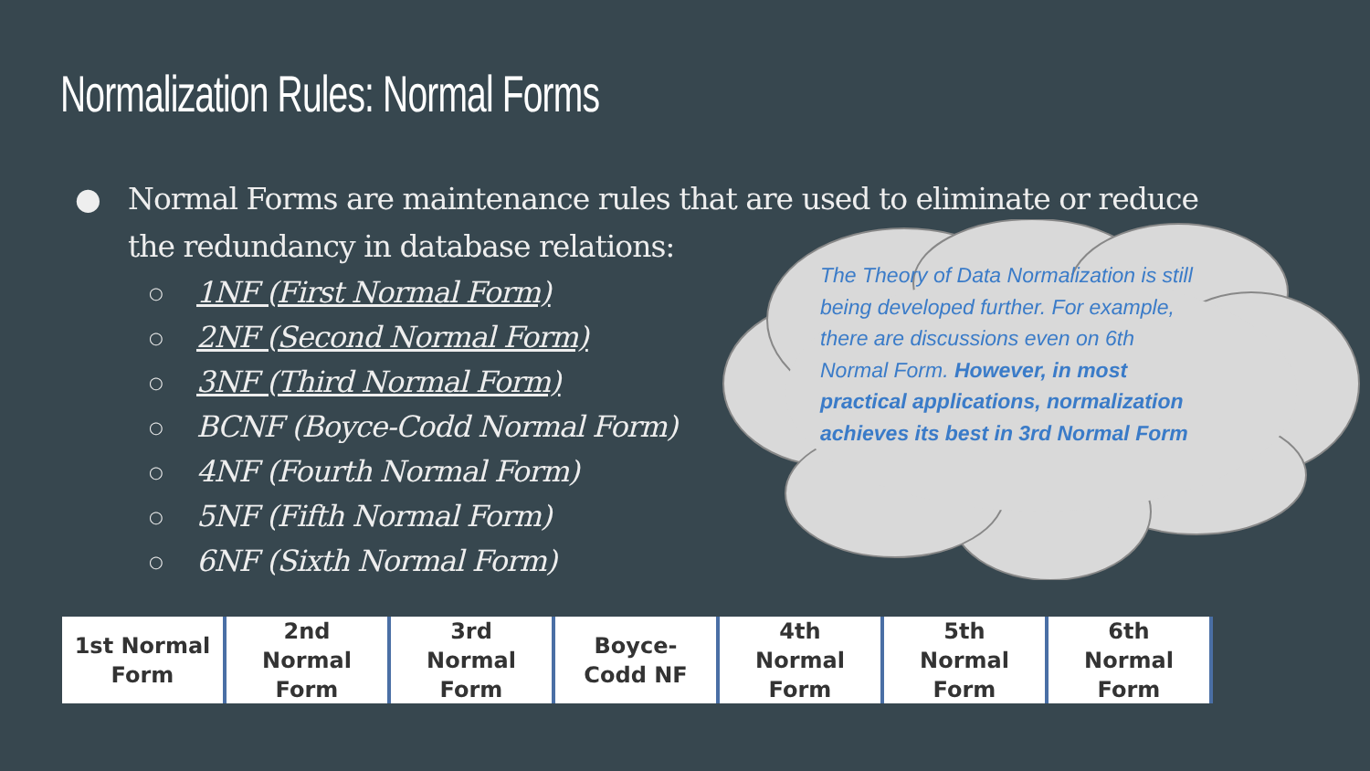Normalization Rules: Normal Forms
● Normal Forms are maintenance rules that are used to eliminate or reduce the redundancy in database relations:
○ 1NF (First Normal Form)
○ 2NF (Second Normal Form)
○ 3NF (Third Normal Form)
○ BCNF (Boyce-Codd Normal Form)
○ 4NF (Fourth Normal Form)
○ 5NF (Fifth Normal Form)
○ 6NF (Sixth Normal Form)
The Theory of Data Normalization is still being developed further. For example, there are discussions even on 6th Normal Form. However, in most practical applications, normalization achieves its best in 3rd Normal Form
1st Normal
Form
2nd
Normal
Form
3rd
Normal
Form
Boyce-
Codd NF
4th
Normal
Form
5th
Normal
Form
6th
Normal
Form